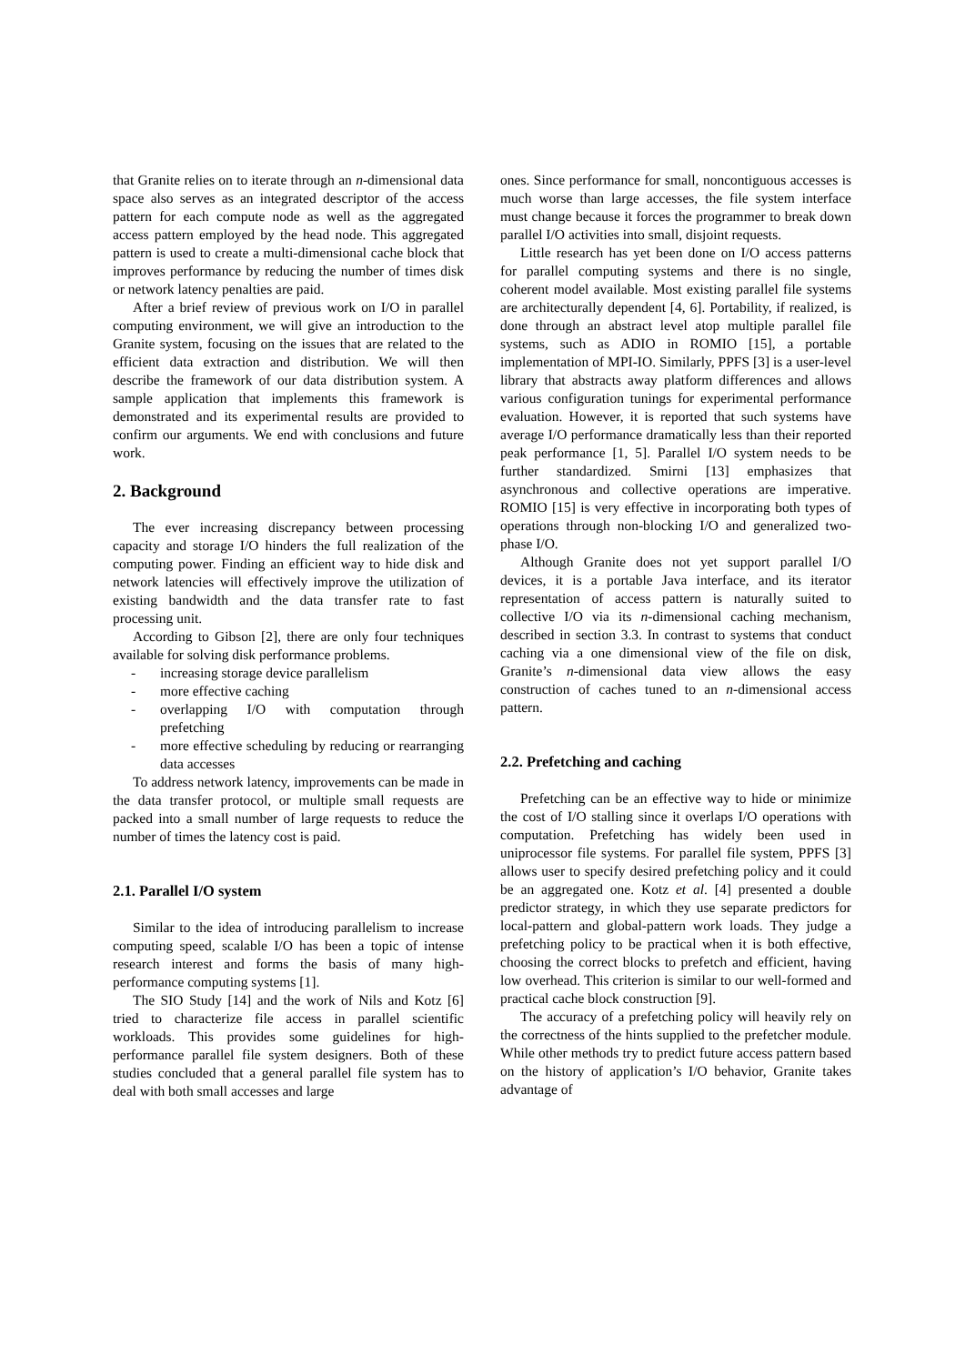that Granite relies on to iterate through an n-dimensional data space also serves as an integrated descriptor of the access pattern for each compute node as well as the aggregated access pattern employed by the head node. This aggregated pattern is used to create a multi-dimensional cache block that improves performance by reducing the number of times disk or network latency penalties are paid.
After a brief review of previous work on I/O in parallel computing environment, we will give an introduction to the Granite system, focusing on the issues that are related to the efficient data extraction and distribution. We will then describe the framework of our data distribution system. A sample application that implements this framework is demonstrated and its experimental results are provided to confirm our arguments. We end with conclusions and future work.
2. Background
The ever increasing discrepancy between processing capacity and storage I/O hinders the full realization of the computing power. Finding an efficient way to hide disk and network latencies will effectively improve the utilization of existing bandwidth and the data transfer rate to fast processing unit.
According to Gibson [2], there are only four techniques available for solving disk performance problems.
- increasing storage device parallelism
- more effective caching
- overlapping I/O with computation through prefetching
- more effective scheduling by reducing or rearranging data accesses
To address network latency, improvements can be made in the data transfer protocol, or multiple small requests are packed into a small number of large requests to reduce the number of times the latency cost is paid.
2.1. Parallel I/O system
Similar to the idea of introducing parallelism to increase computing speed, scalable I/O has been a topic of intense research interest and forms the basis of many high-performance computing systems [1].
The SIO Study [14] and the work of Nils and Kotz [6] tried to characterize file access in parallel scientific workloads. This provides some guidelines for high-performance parallel file system designers. Both of these studies concluded that a general parallel file system has to deal with both small accesses and large
ones. Since performance for small, noncontiguous accesses is much worse than large accesses, the file system interface must change because it forces the programmer to break down parallel I/O activities into small, disjoint requests.
Little research has yet been done on I/O access patterns for parallel computing systems and there is no single, coherent model available. Most existing parallel file systems are architecturally dependent [4, 6]. Portability, if realized, is done through an abstract level atop multiple parallel file systems, such as ADIO in ROMIO [15], a portable implementation of MPI-IO. Similarly, PPFS [3] is a user-level library that abstracts away platform differences and allows various configuration tunings for experimental performance evaluation. However, it is reported that such systems have average I/O performance dramatically less than their reported peak performance [1, 5]. Parallel I/O system needs to be further standardized. Smirni [13] emphasizes that asynchronous and collective operations are imperative. ROMIO [15] is very effective in incorporating both types of operations through non-blocking I/O and generalized two-phase I/O.
Although Granite does not yet support parallel I/O devices, it is a portable Java interface, and its iterator representation of access pattern is naturally suited to collective I/O via its n-dimensional caching mechanism, described in section 3.3. In contrast to systems that conduct caching via a one dimensional view of the file on disk, Granite’s n-dimensional data view allows the easy construction of caches tuned to an n-dimensional access pattern.
2.2. Prefetching and caching
Prefetching can be an effective way to hide or minimize the cost of I/O stalling since it overlaps I/O operations with computation. Prefetching has widely been used in uniprocessor file systems. For parallel file system, PPFS [3] allows user to specify desired prefetching policy and it could be an aggregated one. Kotz et al. [4] presented a double predictor strategy, in which they use separate predictors for local-pattern and global-pattern work loads. They judge a prefetching policy to be practical when it is both effective, choosing the correct blocks to prefetch and efficient, having low overhead. This criterion is similar to our well-formed and practical cache block construction [9].
The accuracy of a prefetching policy will heavily rely on the correctness of the hints supplied to the prefetcher module. While other methods try to predict future access pattern based on the history of application’s I/O behavior, Granite takes advantage of